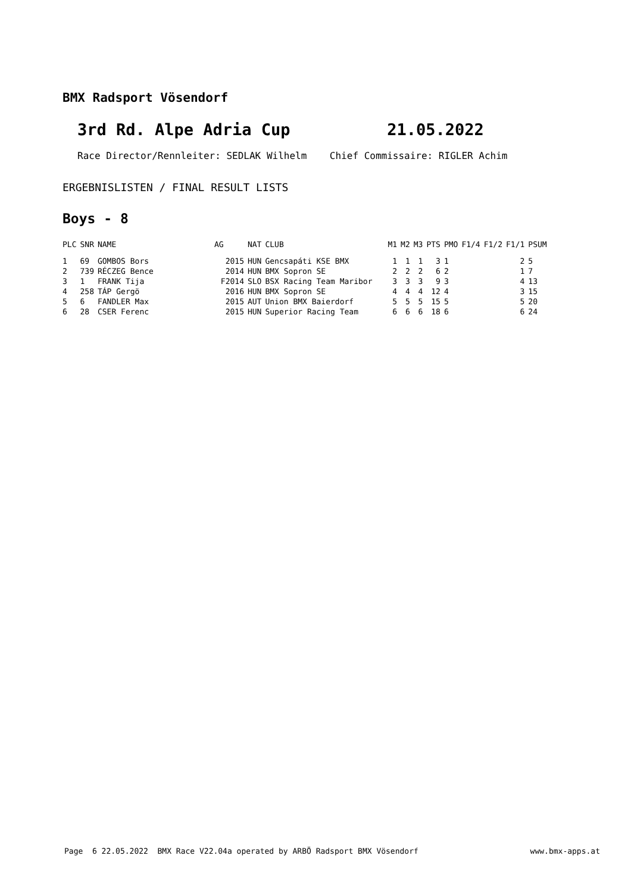BMX Radsport Vösendorf
3rd Rd. Alpe Adria Cup 21.05.2022
Race Director/Rennleiter: SEDLAK Wilhelm Chief Commissaire: RIGLER Achim
ERGEBNISLISTEN / FINAL RESULT LISTS
Boys - 8
| PLC | SNR | NAME | AG | NAT | CLUB | M1 | M2 | M3 | PTS | PMO | F1/4 | F1/2 | F1/1 | PSUM |
| --- | --- | --- | --- | --- | --- | --- | --- | --- | --- | --- | --- | --- | --- | --- |
| 1 | 69 | GOMBOS Bors | 2015 | HUN | Gencsapáti KSE BMX | 1 | 1 | 1 | 3 | 1 | | | 2 | 5 |
| 2 | 739 | RÉCZEG Bence | 2014 | HUN | BMX Sopron SE | 2 | 2 | 2 | 6 | 2 | | | 1 | 7 |
| 3 | 1 | FRANK Tija | F2014 | SLO | BSX Racing Team Maribor | 3 | 3 | 3 | 9 | 3 | | | 4 | 13 |
| 4 | 258 | TÁP Gergö | 2016 | HUN | BMX Sopron SE | 4 | 4 | 4 | 12 | 4 | | | 3 | 15 |
| 5 | 6 | FANDLER Max | 2015 | AUT | Union BMX Baierdorf | 5 | 5 | 5 | 15 | 5 | | | 5 | 20 |
| 6 | 28 | CSER Ferenc | 2015 | HUN | Superior Racing Team | 6 | 6 | 6 | 18 | 6 | | | 6 | 24 |
Page 6 22.05.2022 BMX Race V22.04a operated by ARBÖ Radsport BMX Vösendorf www.bmx-apps.at